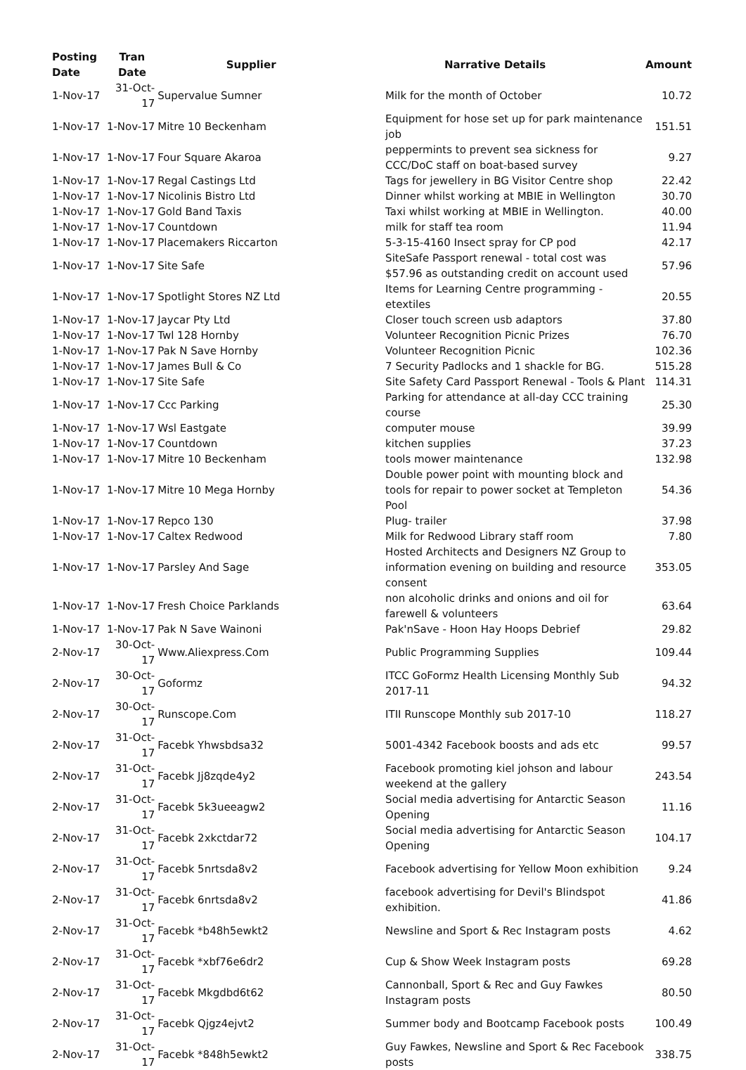| Posting Date | Tran Date | Supplier | Narrative Details | Amount |
| --- | --- | --- | --- | --- |
| 1-Nov-17 | 31-Oct-17 | Supervalue Sumner | Milk for the month of October | 10.72 |
| 1-Nov-17 | 1-Nov-17 | Mitre 10 Beckenham | Equipment for hose set up for park maintenance job | 151.51 |
| 1-Nov-17 | 1-Nov-17 | Four Square Akaroa | peppermints to prevent sea sickness for CCC/DoC staff on boat-based survey | 9.27 |
| 1-Nov-17 | 1-Nov-17 | Regal Castings Ltd | Tags for jewellery in BG Visitor Centre shop | 22.42 |
| 1-Nov-17 | 1-Nov-17 | Nicolinis Bistro Ltd | Dinner whilst working at MBIE in Wellington | 30.70 |
| 1-Nov-17 | 1-Nov-17 | Gold Band Taxis | Taxi whilst working at MBIE in Wellington. | 40.00 |
| 1-Nov-17 | 1-Nov-17 | Countdown | milk for staff tea room | 11.94 |
| 1-Nov-17 | 1-Nov-17 | Placemakers Riccarton | 5-3-15-4160 Insect spray for CP pod | 42.17 |
| 1-Nov-17 | 1-Nov-17 | Site Safe | SiteSafe Passport renewal - total cost was $57.96 as outstanding credit on account used | 57.96 |
| 1-Nov-17 | 1-Nov-17 | Spotlight Stores NZ Ltd | Items for Learning Centre programming - etextiles | 20.55 |
| 1-Nov-17 | 1-Nov-17 | Jaycar Pty Ltd | Closer touch screen usb adaptors | 37.80 |
| 1-Nov-17 | 1-Nov-17 | Twl 128 Hornby | Volunteer Recognition Picnic Prizes | 76.70 |
| 1-Nov-17 | 1-Nov-17 | Pak N Save Hornby | Volunteer Recognition Picnic | 102.36 |
| 1-Nov-17 | 1-Nov-17 | James Bull & Co | 7 Security Padlocks and 1 shackle for BG. | 515.28 |
| 1-Nov-17 | 1-Nov-17 | Site Safe | Site Safety Card Passport Renewal - Tools & Plant | 114.31 |
| 1-Nov-17 | 1-Nov-17 | Ccc Parking | Parking for attendance at all-day CCC training course | 25.30 |
| 1-Nov-17 | 1-Nov-17 | Wsl Eastgate | computer mouse | 39.99 |
| 1-Nov-17 | 1-Nov-17 | Countdown | kitchen supplies | 37.23 |
| 1-Nov-17 | 1-Nov-17 | Mitre 10 Beckenham | tools mower maintenance | 132.98 |
| 1-Nov-17 | 1-Nov-17 | Mitre 10 Mega Hornby | Double power point with mounting block and tools for repair to power socket at Templeton Pool | 54.36 |
| 1-Nov-17 | 1-Nov-17 | Repco 130 | Plug- trailer | 37.98 |
| 1-Nov-17 | 1-Nov-17 | Caltex Redwood | Milk for Redwood Library staff room | 7.80 |
| 1-Nov-17 | 1-Nov-17 | Parsley And Sage | Hosted Architects and Designers NZ Group to information evening on building and resource consent | 353.05 |
| 1-Nov-17 | 1-Nov-17 | Fresh Choice Parklands | non alcoholic drinks and onions and oil for farewell & volunteers | 63.64 |
| 1-Nov-17 | 1-Nov-17 | Pak N Save Wainoni | Pak'nSave - Hoon Hay Hoops Debrief | 29.82 |
| 2-Nov-17 | 30-Oct-17 | Www.Aliexpress.Com | Public Programming Supplies | 109.44 |
| 2-Nov-17 | 30-Oct-17 | Goformz | ITCC GoFormz Health Licensing Monthly Sub 2017-11 | 94.32 |
| 2-Nov-17 | 30-Oct-17 | Runscope.Com | ITII Runscope Monthly sub 2017-10 | 118.27 |
| 2-Nov-17 | 31-Oct-17 | Facebk Yhwsbdsa32 | 5001-4342 Facebook boosts and ads etc | 99.57 |
| 2-Nov-17 | 31-Oct-17 | Facebk Jj8zqde4y2 | Facebook promoting kiel johson and labour weekend at the gallery | 243.54 |
| 2-Nov-17 | 31-Oct-17 | Facebk 5k3ueeagw2 | Social media advertising for Antarctic Season Opening | 11.16 |
| 2-Nov-17 | 31-Oct-17 | Facebk 2xkctdar72 | Social media advertising for Antarctic Season Opening | 104.17 |
| 2-Nov-17 | 31-Oct-17 | Facebk 5nrtsda8v2 | Facebook advertising for Yellow Moon exhibition | 9.24 |
| 2-Nov-17 | 31-Oct-17 | Facebk 6nrtsda8v2 | facebook advertising for Devil's Blindspot exhibition. | 41.86 |
| 2-Nov-17 | 31-Oct-17 | Facebk *b48h5ewkt2 | Newsline and Sport & Rec Instagram posts | 4.62 |
| 2-Nov-17 | 31-Oct-17 | Facebk *xbf76e6dr2 | Cup & Show Week Instagram posts | 69.28 |
| 2-Nov-17 | 31-Oct-17 | Facebk Mkgdbd6t62 | Cannonball, Sport & Rec and Guy Fawkes Instagram posts | 80.50 |
| 2-Nov-17 | 31-Oct-17 | Facebk Qjgz4ejvt2 | Summer body and Bootcamp Facebook posts | 100.49 |
| 2-Nov-17 | 31-Oct-17 | Facebk *848h5ewkt2 | Guy Fawkes, Newsline and Sport & Rec Facebook posts | 338.75 |